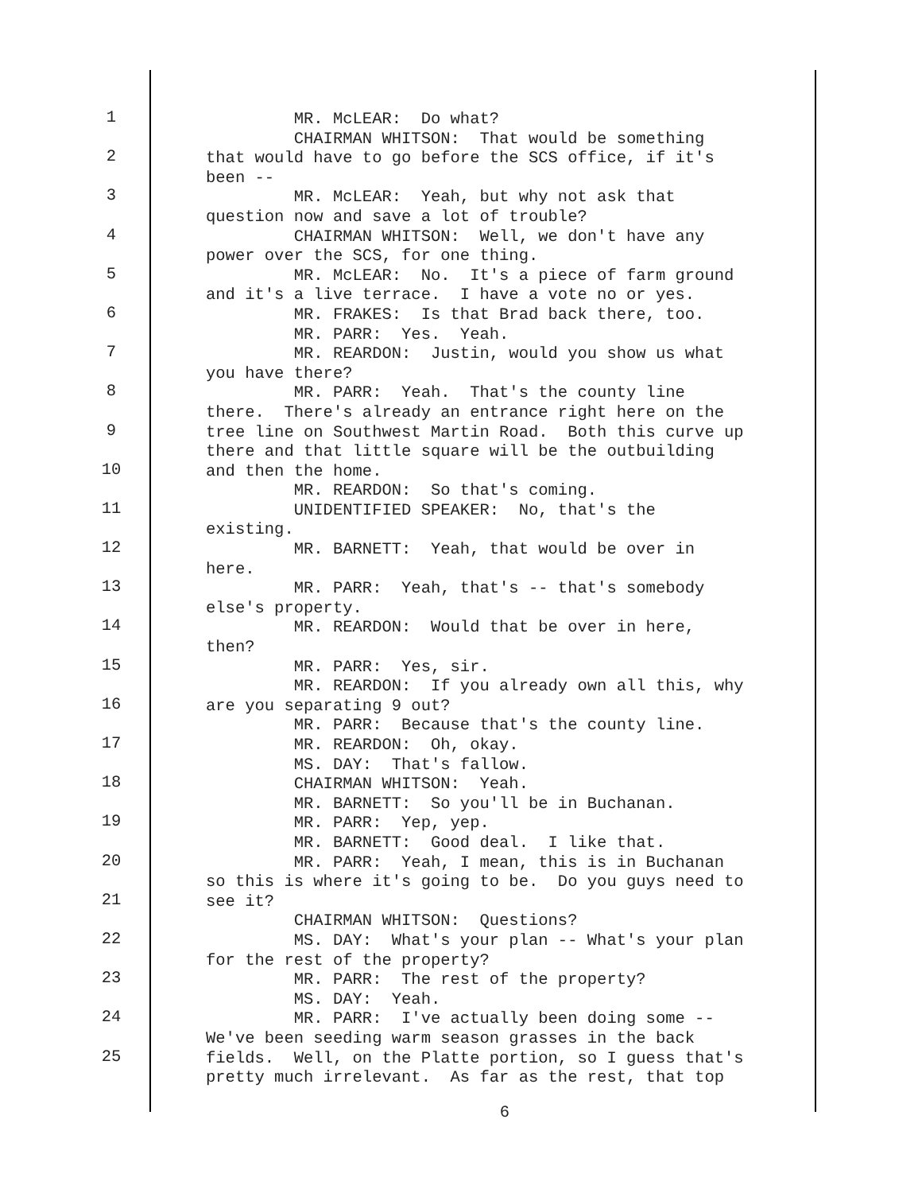1
2
3
4
5
6
7
8
9
10
11
12
13
14
15
16
17
18
19
20
21
22
23
24
25
MR. McLEAR: Do what? CHAIRMAN WHITSON: That would be something that would have to go before the SCS office, if it's been -- MR. McLEAR: Yeah, but why not ask that question now and save a lot of trouble? CHAIRMAN WHITSON: Well, we don't have any power over the SCS, for one thing. MR. McLEAR: No. It's a piece of farm ground and it's a live terrace. I have a vote no or yes. MR. FRAKES: Is that Brad back there, too. MR. PARR: Yes. Yeah. MR. REARDON: Justin, would you show us what you have there? MR. PARR: Yeah. That's the county line there. There's already an entrance right here on the tree line on Southwest Martin Road. Both this curve up there and that little square will be the outbuilding and then the home. MR. REARDON: So that's coming. UNIDENTIFIED SPEAKER: No, that's the existing. MR. BARNETT: Yeah, that would be over in here. MR. PARR: Yeah, that's -- that's somebody else's property. MR. REARDON: Would that be over in here, then? MR. PARR: Yes, sir. MR. REARDON: If you already own all this, why are you separating 9 out? MR. PARR: Because that's the county line. MR. REARDON: Oh, okay. MS. DAY: That's fallow. CHAIRMAN WHITSON: Yeah. MR. BARNETT: So you'll be in Buchanan. MR. PARR: Yep, yep. MR. BARNETT: Good deal. I like that. MR. PARR: Yeah, I mean, this is in Buchanan so this is where it's going to be. Do you guys need to see it? CHAIRMAN WHITSON: Questions? MS. DAY: What's your plan -- What's your plan for the rest of the property? MR. PARR: The rest of the property? MS. DAY: Yeah. MR. PARR: I've actually been doing some -- We've been seeding warm season grasses in the back fields. Well, on the Platte portion, so I guess that's pretty much irrelevant. As far as the rest, that top
6